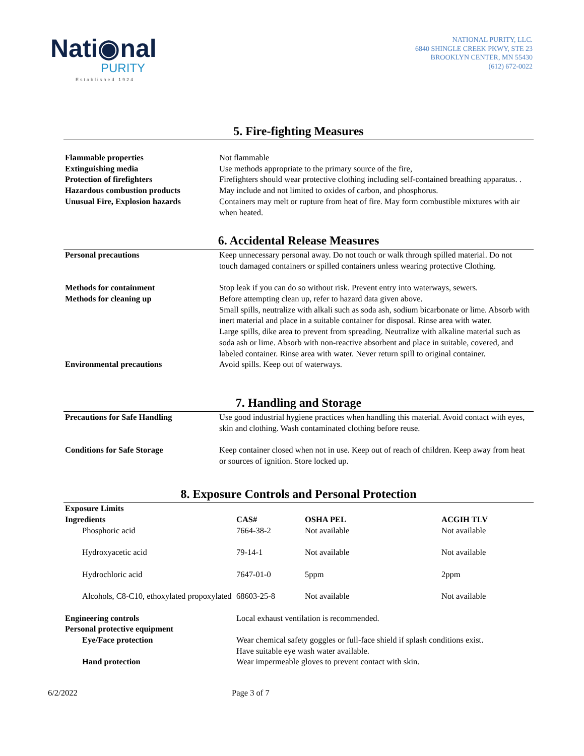Nati◉nal
PURITY
Established 1924
NATIONAL PURITY, LLC.
6840 SHINGLE CREEK PKWY, STE 23
BROOKLYN CENTER, MN 55430
(612) 672-0022
5. Fire-fighting Measures
| Flammable properties | Not flammable |
| Extinguishing media | Use methods appropriate to the primary source of the fire, |
| Protection of firefighters | Firefighters should wear protective clothing including self-contained breathing apparatus. . |
| Hazardous combustion products | May include and not limited to oxides of carbon, and phosphorus. |
| Unusual Fire, Explosion hazards | Containers may melt or rupture from heat of fire. May form combustible mixtures with air when heated. |
6. Accidental Release Measures
| Personal precautions | Keep unnecessary personal away. Do not touch or walk through spilled material. Do not touch damaged containers or spilled containers unless wearing protective Clothing. |
| Methods for containment | Stop leak if you can do so without risk. Prevent entry into waterways, sewers. |
| Methods for cleaning up | Before attempting clean up, refer to hazard data given above. Small spills, neutralize with alkali such as soda ash, sodium bicarbonate or lime. Absorb with inert material and place in a suitable container for disposal. Rinse area with water. Large spills, dike area to prevent from spreading. Neutralize with alkaline material such as soda ash or lime. Absorb with non-reactive absorbent and place in suitable, covered, and labeled container. Rinse area with water. Never return spill to original container. |
| Environmental precautions | Avoid spills. Keep out of waterways. |
7. Handling and Storage
| Precautions for Safe Handling | Use good industrial hygiene practices when handling this material. Avoid contact with eyes, skin and clothing. Wash contaminated clothing before reuse. |
| Conditions for Safe Storage | Keep container closed when not in use. Keep out of reach of children. Keep away from heat or sources of ignition. Store locked up. |
8. Exposure Controls and Personal Protection
| Exposure Limits | | | |
| --- | --- | --- | --- |
| Ingredients | CAS# | OSHA PEL | ACGIH TLV |
| Phosphoric acid | 7664-38-2 | Not available | Not available |
| Hydroxyacetic acid | 79-14-1 | Not available | Not available |
| Hydrochloric acid | 7647-01-0 | 5ppm | 2ppm |
| Alcohols, C8-C10, ethoxylated propoxylated | 68603-25-8 | Not available | Not available |
| Engineering controls | Local exhaust ventilation is recommended. |
| Personal protective equipment | |
| Eye/Face protection | Wear chemical safety goggles or full-face shield if splash conditions exist. Have suitable eye wash water available. |
| Hand protection | Wear impermeable gloves to prevent contact with skin. |
6/2/2022 Page 3 of 7